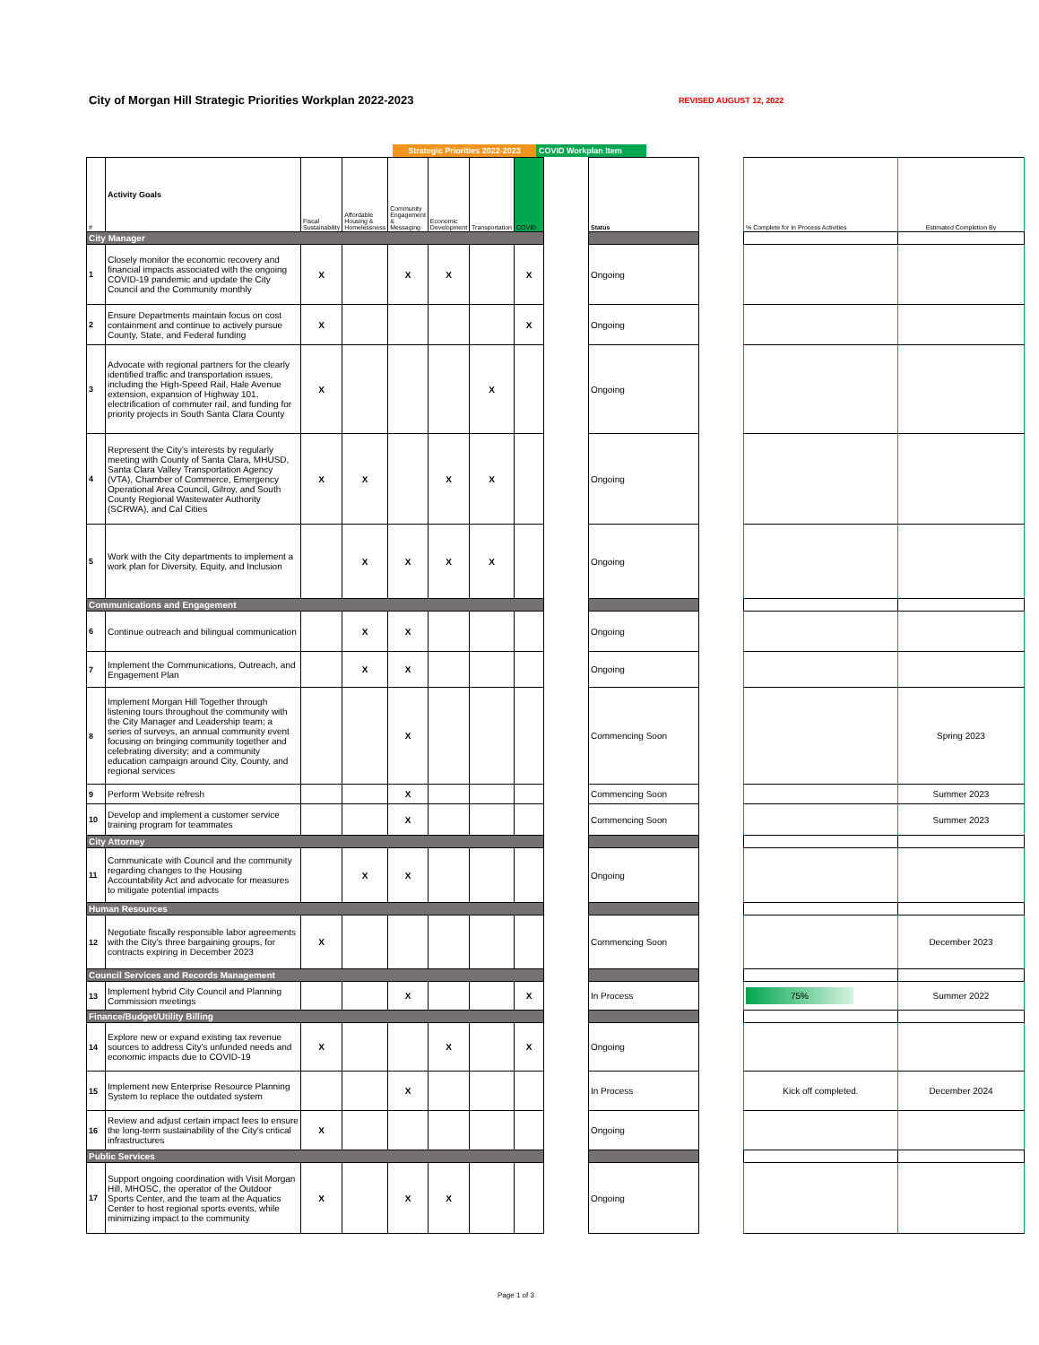City of Morgan Hill Strategic Priorities Workplan 2022-2023
REVISED AUGUST 12, 2022
Strategic Priorities 2022-2023
COVID Workplan Item
| # | Activity Goals | Fiscal Sustainability | Affordable Housing & Homelessness | Community Engagement & Messaging | Economic Development | Transportation | COVID | | Status | | % Complete for In Process Activities | Estimated Completion By |
| City Manager | | | | | | | | | | | | |
| 1 | Closely monitor the economic recovery and financial impacts associated with the ongoing COVID-19 pandemic and update the City Council and the Community monthly | X | | X | X | | X | | Ongoing | | | |
| 2 | Ensure Departments maintain focus on cost containment and continue to actively pursue County, State, and Federal funding | X | | | | | X | | Ongoing | | | |
| 3 | Advocate with regional partners for the clearly identified traffic and transportation issues, including the High-Speed Rail, Hale Avenue extension, expansion of Highway 101, electrification of commuter rail, and funding for priority projects in South Santa Clara County | X | | | | X | | | Ongoing | | | |
| 4 | Represent the City’s interests by regularly meeting with County of Santa Clara, MHUSD, Santa Clara Valley Transportation Agency (VTA), Chamber of Commerce, Emergency Operational Area Council, Gilroy, and South County Regional Wastewater Authority (SCRWA), and Cal Cities | X | X | | X | X | | | Ongoing | | | |
| 5 | Work with the City departments to implement a work plan for Diversity, Equity, and Inclusion | | X | X | X | X | | | Ongoing | | | |
| Communications and Engagement | | | | | | | | | | | | |
| 6 | Continue outreach and bilingual communication | | X | X | | | | | Ongoing | | | |
| 7 | Implement the Communications, Outreach, and Engagement Plan | | X | X | | | | | Ongoing | | | |
| 8 | Implement Morgan Hill Together through listening tours throughout the community with the City Manager and Leadership team; a series of surveys, an annual community event focusing on bringing community together and celebrating diversity; and a community education campaign around City, County, and regional services | | | X | | | | | Commencing Soon | | | Spring 2023 |
| 9 | Perform Website refresh | | | X | | | | | Commencing Soon | | | Summer 2023 |
| 10 | Develop and implement a customer service training program for teammates | | | X | | | | | Commencing Soon | | | Summer 2023 |
| City Attorney | | | | | | | | | | | | |
| 11 | Communicate with Council and the community regarding changes to the Housing Accountability Act and advocate for measures to mitigate potential impacts | | X | X | | | | | Ongoing | | | |
| Human Resources | | | | | | | | | | | | |
| 12 | Negotiate fiscally responsible labor agreements with the City's three bargaining groups, for contracts expiring in December 2023 | X | | | | | | | Commencing Soon | | | December 2023 |
| Council Services and Records Management | | | | | | | | | | | | |
| 13 | Implement hybrid City Council and Planning Commission meetings | | | X | | | X | | In Process | | 75% | Summer 2022 |
| Finance/Budget/Utility Billing | | | | | | | | | | | | |
| 14 | Explore new or expand existing tax revenue sources to address City's unfunded needs and economic impacts due to COVID-19 | X | | | X | | X | | Ongoing | | | |
| 15 | Implement new Enterprise Resource Planning System to replace the outdated system | | | X | | | | | In Process | | Kick off completed. | December 2024 |
| 16 | Review and adjust certain impact fees to ensure the long-term sustainability of the City's critical infrastructures | X | | | | | | | Ongoing | | | |
| Public Services | | | | | | | | | | | | |
| 17 | Support ongoing coordination with Visit Morgan Hill, MHOSC, the operator of the Outdoor Sports Center, and the team at the Aquatics Center to host regional sports events, while minimizing impact to the community | X | | X | X | | | | Ongoing | | | |
Page 1 of 3